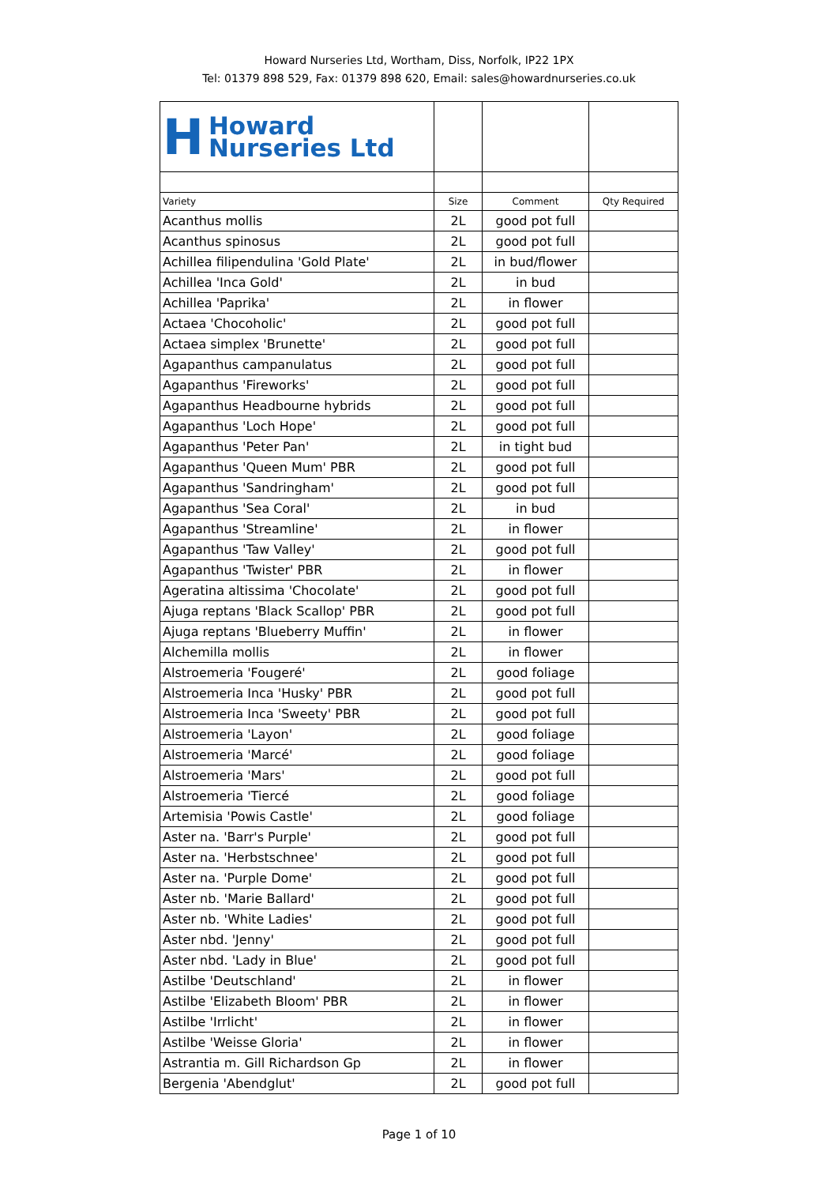Howard Nurseries Ltd, Wortham, Diss, Norfolk, IP22 1PX
Tel: 01379 898 529, Fax: 01379 898 620, Email: sales@howardnurseries.co.uk
| H Howard Nurseries Ltd | | | |
| Variety | Size | Comment | Qty Required |
| Acanthus mollis | 2L | good pot full | |
| Acanthus spinosus | 2L | good pot full | |
| Achillea filipendulina 'Gold Plate' | 2L | in bud/flower | |
| Achillea 'Inca Gold' | 2L | in bud | |
| Achillea 'Paprika' | 2L | in flower | |
| Actaea 'Chocoholic' | 2L | good pot full | |
| Actaea simplex 'Brunette' | 2L | good pot full | |
| Agapanthus campanulatus | 2L | good pot full | |
| Agapanthus 'Fireworks' | 2L | good pot full | |
| Agapanthus Headbourne hybrids | 2L | good pot full | |
| Agapanthus 'Loch Hope' | 2L | good pot full | |
| Agapanthus 'Peter Pan' | 2L | in tight bud | |
| Agapanthus 'Queen Mum' PBR | 2L | good pot full | |
| Agapanthus 'Sandringham' | 2L | good pot full | |
| Agapanthus 'Sea Coral' | 2L | in bud | |
| Agapanthus 'Streamline' | 2L | in flower | |
| Agapanthus 'Taw Valley' | 2L | good pot full | |
| Agapanthus 'Twister' PBR | 2L | in flower | |
| Ageratina altissima 'Chocolate' | 2L | good pot full | |
| Ajuga reptans 'Black Scallop' PBR | 2L | good pot full | |
| Ajuga reptans 'Blueberry Muffin' | 2L | in flower | |
| Alchemilla mollis | 2L | in flower | |
| Alstroemeria 'Fougeré' | 2L | good foliage | |
| Alstroemeria Inca 'Husky' PBR | 2L | good pot full | |
| Alstroemeria Inca 'Sweety' PBR | 2L | good pot full | |
| Alstroemeria 'Layon' | 2L | good foliage | |
| Alstroemeria 'Marcé' | 2L | good foliage | |
| Alstroemeria 'Mars' | 2L | good pot full | |
| Alstroemeria 'Tiercé | 2L | good foliage | |
| Artemisia 'Powis Castle' | 2L | good foliage | |
| Aster na. 'Barr's Purple' | 2L | good pot full | |
| Aster na. 'Herbstschnee' | 2L | good pot full | |
| Aster na. 'Purple Dome' | 2L | good pot full | |
| Aster nb. 'Marie Ballard' | 2L | good pot full | |
| Aster nb. 'White Ladies' | 2L | good pot full | |
| Aster nbd. 'Jenny' | 2L | good pot full | |
| Aster nbd. 'Lady in Blue' | 2L | good pot full | |
| Astilbe 'Deutschland' | 2L | in flower | |
| Astilbe 'Elizabeth Bloom' PBR | 2L | in flower | |
| Astilbe 'Irrlicht' | 2L | in flower | |
| Astilbe 'Weisse Gloria' | 2L | in flower | |
| Astrantia m. Gill Richardson Gp | 2L | in flower | |
| Bergenia 'Abendglut' | 2L | good pot full | |
Page 1 of 10